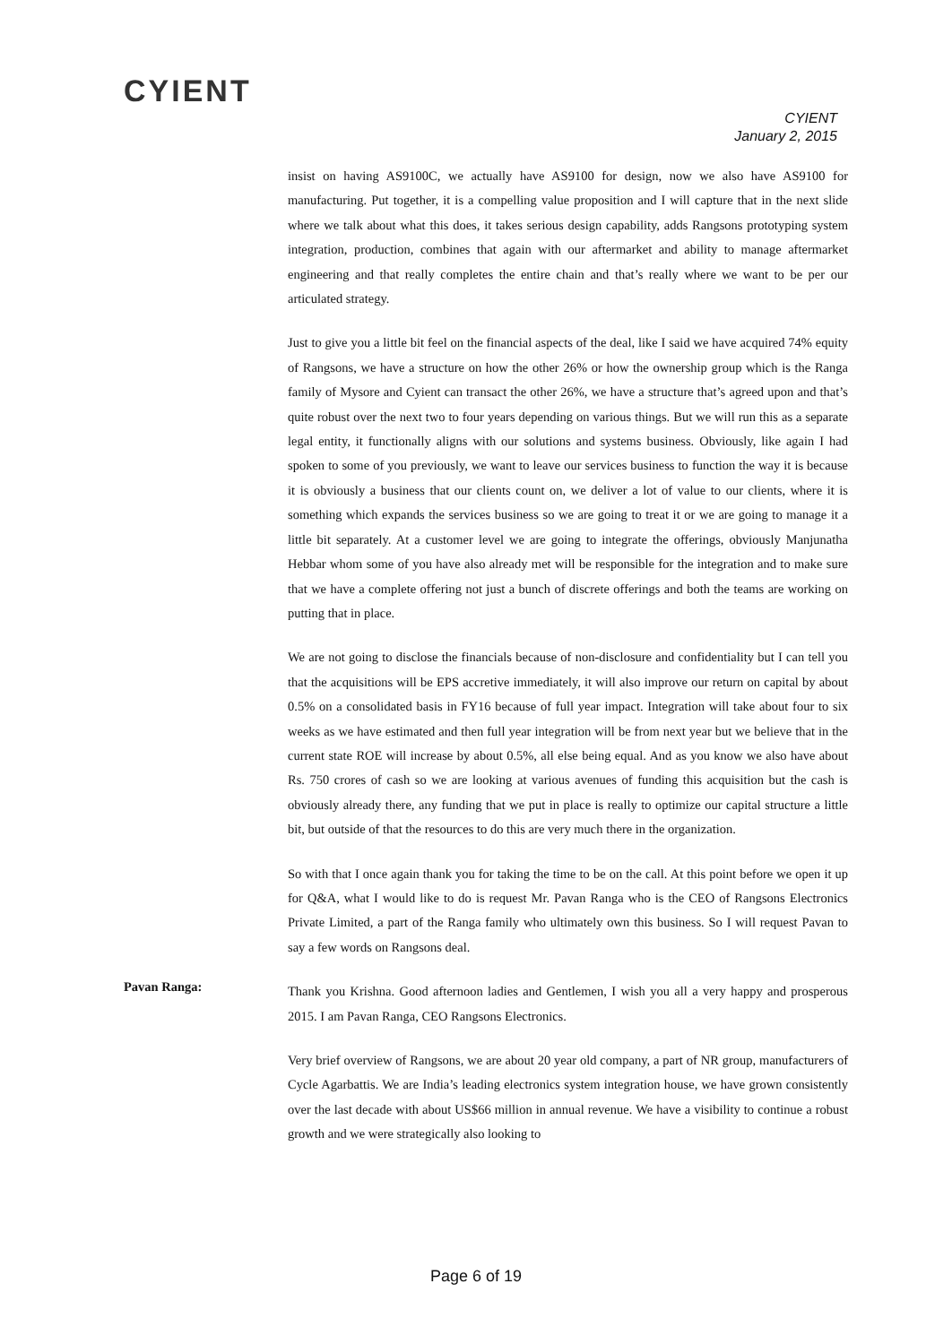CYIENT
CYIENT
January 2, 2015
insist on having AS9100C, we actually have AS9100 for design, now we also have AS9100 for manufacturing. Put together, it is a compelling value proposition and I will capture that in the next slide where we talk about what this does, it takes serious design capability, adds Rangsons prototyping system integration, production, combines that again with our aftermarket and ability to manage aftermarket engineering and that really completes the entire chain and that’s really where we want to be per our articulated strategy.
Just to give you a little bit feel on the financial aspects of the deal, like I said we have acquired 74% equity of Rangsons, we have a structure on how the other 26% or how the ownership group which is the Ranga family of Mysore and Cyient can transact the other 26%, we have a structure that’s agreed upon and that’s quite robust over the next two to four years depending on various things. But we will run this as a separate legal entity, it functionally aligns with our solutions and systems business. Obviously, like again I had spoken to some of you previously, we want to leave our services business to function the way it is because it is obviously a business that our clients count on, we deliver a lot of value to our clients, where it is something which expands the services business so we are going to treat it or we are going to manage it a little bit separately. At a customer level we are going to integrate the offerings, obviously Manjunatha Hebbar whom some of you have also already met will be responsible for the integration and to make sure that we have a complete offering not just a bunch of discrete offerings and both the teams are working on putting that in place.
We are not going to disclose the financials because of non-disclosure and confidentiality but I can tell you that the acquisitions will be EPS accretive immediately, it will also improve our return on capital by about 0.5% on a consolidated basis in FY16 because of full year impact. Integration will take about four to six weeks as we have estimated and then full year integration will be from next year but we believe that in the current state ROE will increase by about 0.5%, all else being equal. And as you know we also have about Rs. 750 crores of cash so we are looking at various avenues of funding this acquisition but the cash is obviously already there, any funding that we put in place is really to optimize our capital structure a little bit, but outside of that the resources to do this are very much there in the organization.
So with that I once again thank you for taking the time to be on the call. At this point before we open it up for Q&A, what I would like to do is request Mr. Pavan Ranga who is the CEO of Rangsons Electronics Private Limited, a part of the Ranga family who ultimately own this business. So I will request Pavan to say a few words on Rangsons deal.
Pavan Ranga:
Thank you Krishna. Good afternoon ladies and Gentlemen, I wish you all a very happy and prosperous 2015. I am Pavan Ranga, CEO Rangsons Electronics.
Very brief overview of Rangsons, we are about 20 year old company, a part of NR group, manufacturers of Cycle Agarbattis. We are India’s leading electronics system integration house, we have grown consistently over the last decade with about US$66 million in annual revenue. We have a visibility to continue a robust growth and we were strategically also looking to
Page 6 of 19